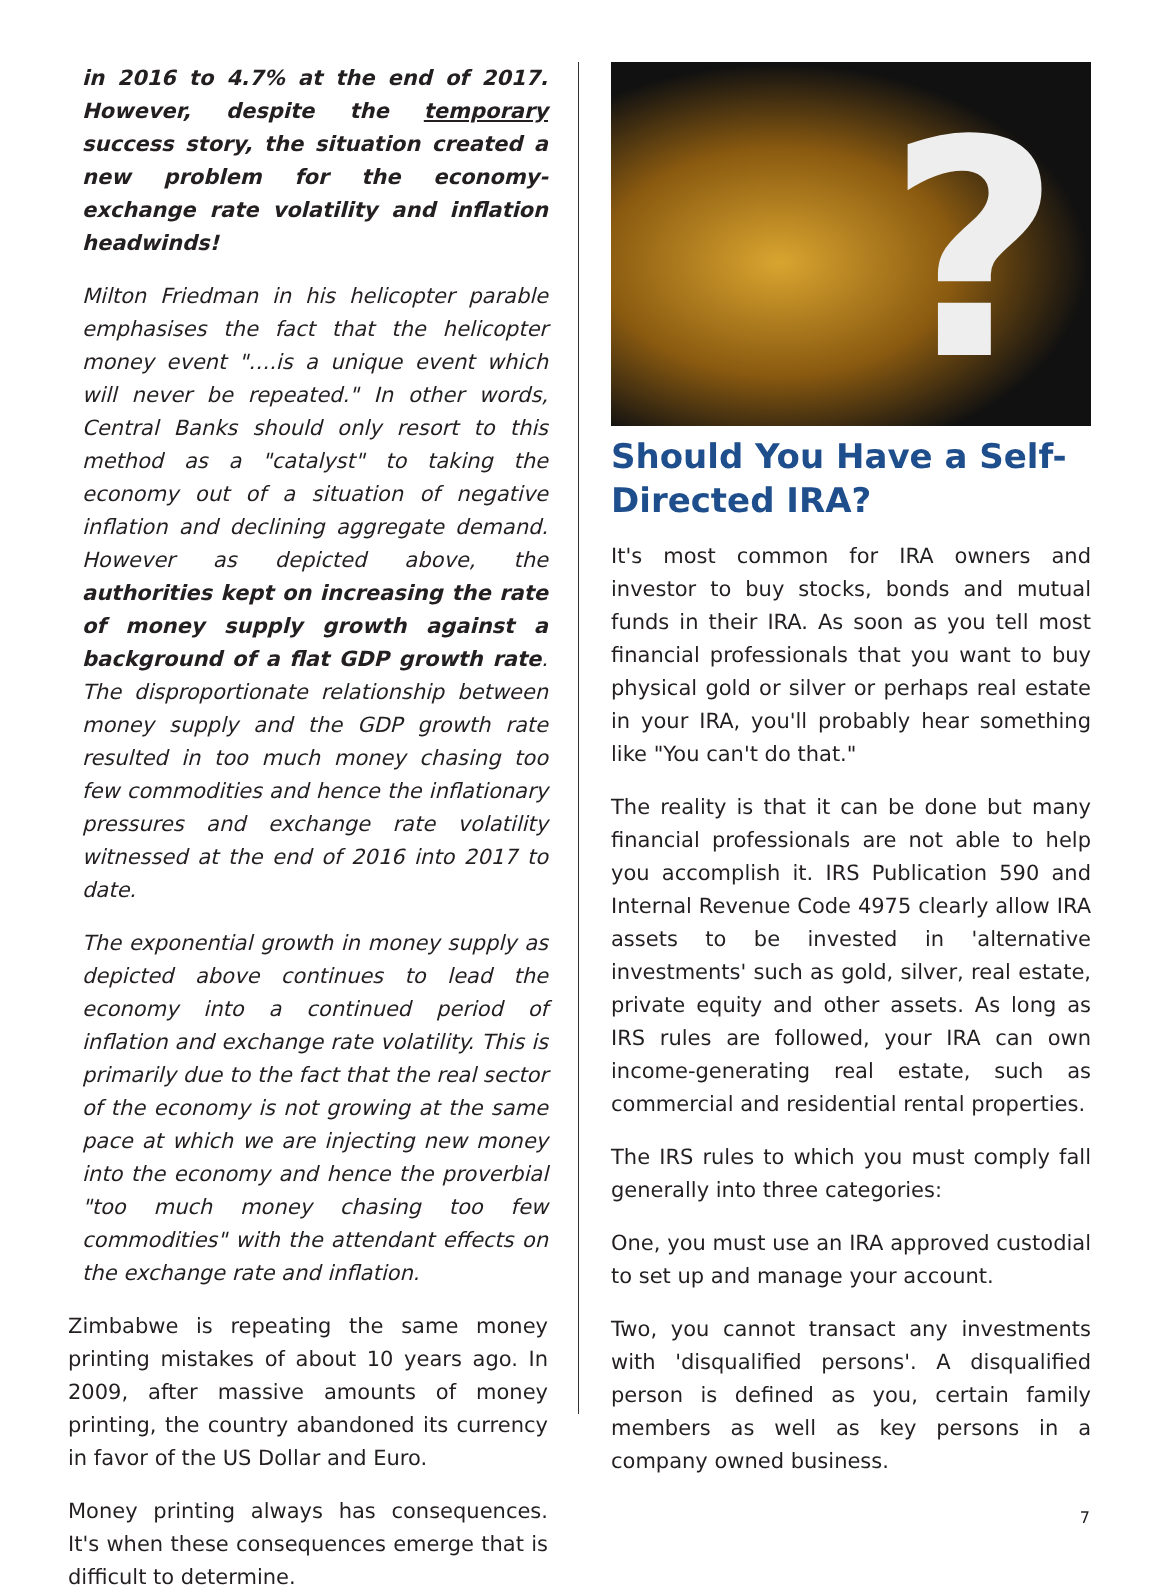in 2016 to 4.7% at the end of 2017. However, despite the temporary success story, the situation created a new problem for the economy- exchange rate volatility and inflation headwinds!
Milton Friedman in his helicopter parable emphasises the fact that the helicopter money event "….is a unique event which will never be repeated." In other words, Central Banks should only resort to this method as a "catalyst" to taking the economy out of a situation of negative inflation and declining aggregate demand. However as depicted above, the authorities kept on increasing the rate of money supply growth against a background of a flat GDP growth rate. The disproportionate relationship between money supply and the GDP growth rate resulted in too much money chasing too few commodities and hence the inflationary pressures and exchange rate volatility witnessed at the end of 2016 into 2017 to date.
The exponential growth in money supply as depicted above continues to lead the economy into a continued period of inflation and exchange rate volatility. This is primarily due to the fact that the real sector of the economy is not growing at the same pace at which we are injecting new money into the economy and hence the proverbial "too much money chasing too few commodities" with the attendant effects on the exchange rate and inflation.
Zimbabwe is repeating the same money printing mistakes of about 10 years ago. In 2009, after massive amounts of money printing, the country abandoned its currency in favor of the US Dollar and Euro.
Money printing always has consequences. It's when these consequences emerge that is difficult to determine.
?
Should You Have a Self-Directed IRA?
It's most common for IRA owners and investor to buy stocks, bonds and mutual funds in their IRA. As soon as you tell most financial professionals that you want to buy physical gold or silver or perhaps real estate in your IRA, you'll probably hear something like "You can't do that."
The reality is that it can be done but many financial professionals are not able to help you accomplish it. IRS Publication 590 and Internal Revenue Code 4975 clearly allow IRA assets to be invested in 'alternative investments' such as gold, silver, real estate, private equity and other assets. As long as IRS rules are followed, your IRA can own income-generating real estate, such as commercial and residential rental properties.
The IRS rules to which you must comply fall generally into three categories:
One, you must use an IRA approved custodial to set up and manage your account.
Two, you cannot transact any investments with 'disqualified persons'. A disqualified person is defined as you, certain family members as well as key persons in a company owned business.
7